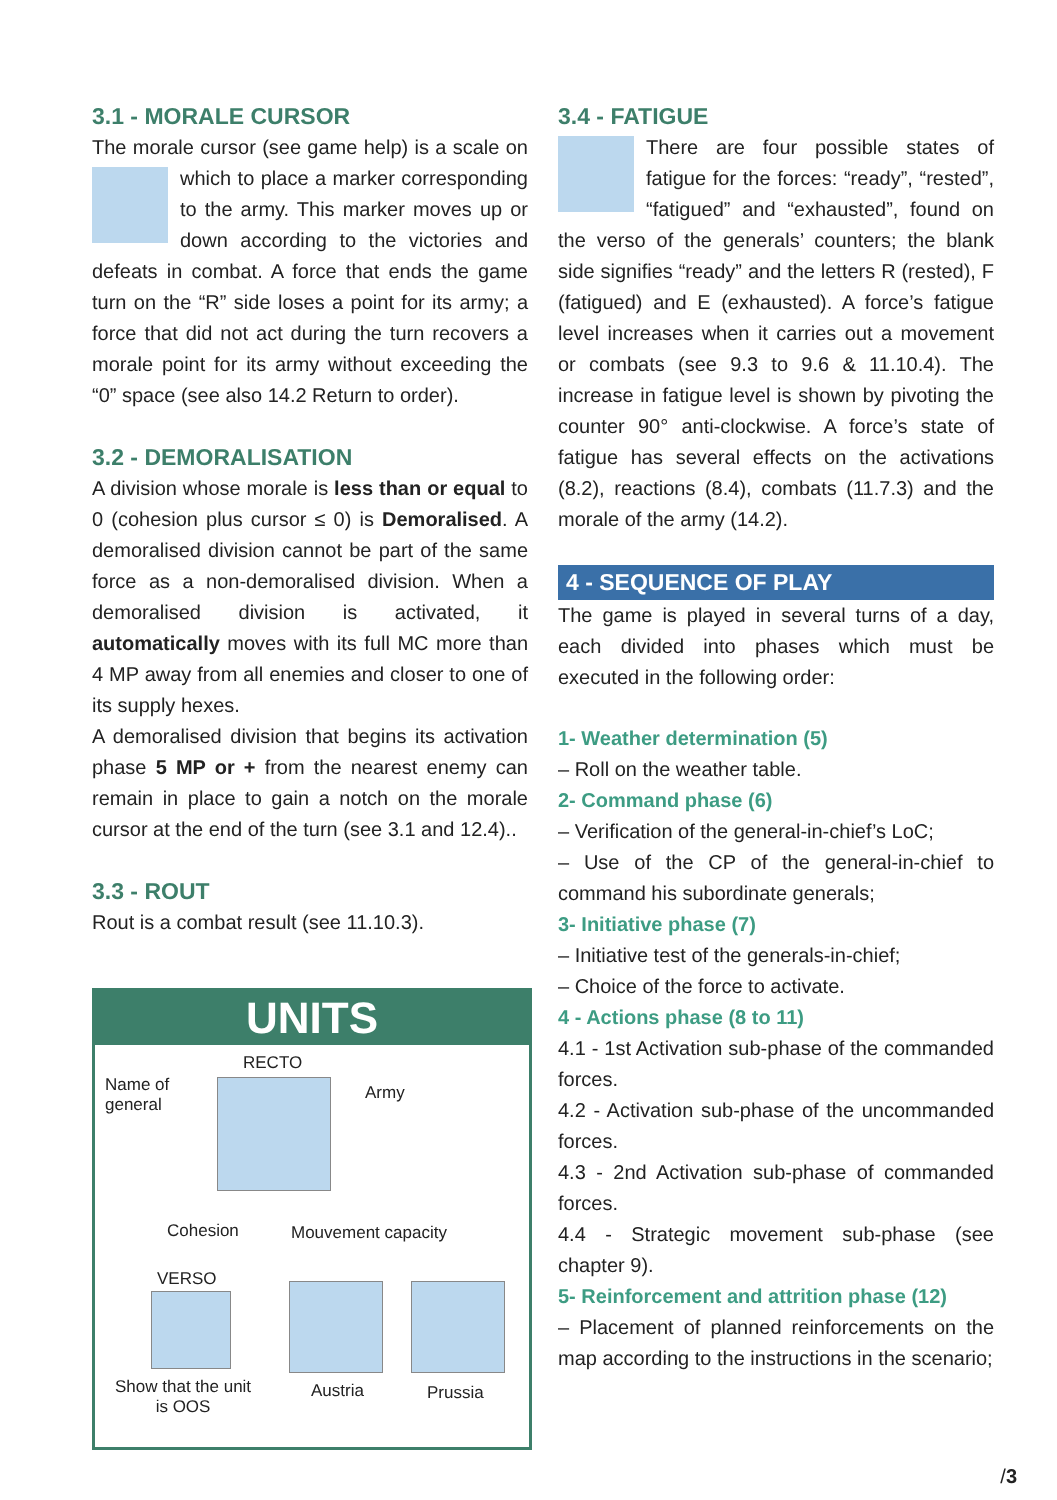3.1 - MORALE CURSOR
The morale cursor (see game help) is a scale on which to place a marker corresponding to the army. This marker moves up or down according to the victories and defeats in combat. A force that ends the game turn on the “R” side loses a point for its army; a force that did not act during the turn recovers a morale point for its army without exceeding the “0” space (see also 14.2 Return to order).
3.2 - DEMORALISATION
A division whose morale is less than or equal to 0 (cohesion plus cursor ≤ 0) is Demoralised. A demoralised division cannot be part of the same force as a non-demoralised division. When a demoralised division is activated, it automatically moves with its full MC more than 4 MP away from all enemies and closer to one of its supply hexes.
A demoralised division that begins its activation phase 5 MP or + from the nearest enemy can remain in place to gain a notch on the morale cursor at the end of the turn (see 3.1 and 12.4)..
3.3 - ROUT
Rout is a combat result (see 11.10.3).
UNITS
RECTO
Name of
general
Army
Cohesion Mouvement capacity
VERSO
Show that the unit
is OOS
Austria Prussia
3.4 - FATIGUE
There are four possible states of fatigue for the forces: “ready”, “rested”, “fatigued” and “exhausted”, found on the verso of the generals’ counters; the blank side signifies “ready” and the letters R (rested), F (fatigued) and E (exhausted). A force’s fatigue level increases when it carries out a movement or combats (see 9.3 to 9.6 & 11.10.4). The increase in fatigue level is shown by pivoting the counter 90° anti-clockwise. A force’s state of fatigue has several effects on the activations (8.2), reactions (8.4), combats (11.7.3) and the morale of the army (14.2).
4 - SEQUENCE OF PLAY
The game is played in several turns of a day, each divided into phases which must be executed in the following order:
1- Weather determination (5)
– Roll on the weather table.
2- Command phase (6)
– Verification of the general-in-chief’s LoC;
– Use of the CP of the general-in-chief to command his subordinate generals;
3- Initiative phase (7)
– Initiative test of the generals-in-chief;
– Choice of the force to activate.
4 - Actions phase (8 to 11)
4.1 - 1st Activation sub-phase of the commanded forces.
4.2 - Activation sub-phase of the uncommanded forces.
4.3 - 2nd Activation sub-phase of commanded forces.
4.4 - Strategic movement sub-phase (see chapter 9).
5- Reinforcement and attrition phase (12)
– Placement of planned reinforcements on the map according to the instructions in the scenario;
/3